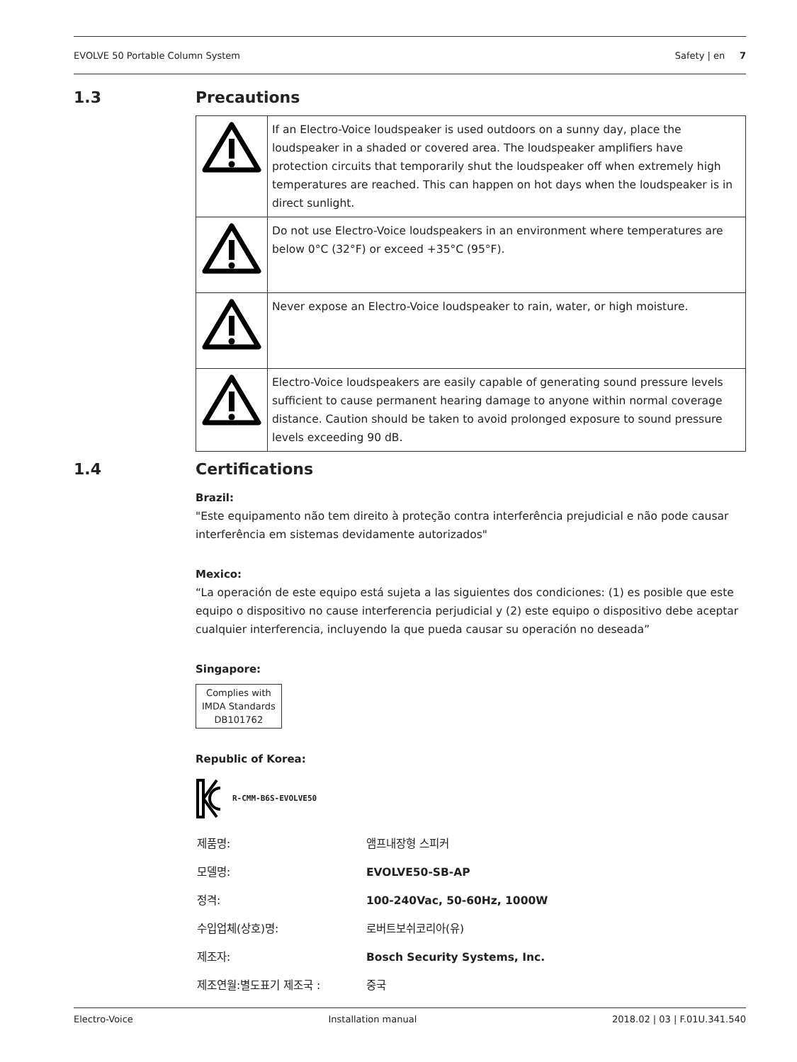EVOLVE 50 Portable Column System Safety | en 7
1.3
Precautions
| | If an Electro-Voice loudspeaker is used outdoors on a sunny day, place the loudspeaker in a shaded or covered area. The loudspeaker amplifiers have protection circuits that temporarily shut the loudspeaker off when extremely high temperatures are reached. This can happen on hot days when the loudspeaker is in direct sunlight. |
| | Do not use Electro-Voice loudspeakers in an environment where temperatures are below 0°C (32°F) or exceed +35°C (95°F). |
| | Never expose an Electro-Voice loudspeaker to rain, water, or high moisture. |
| | Electro-Voice loudspeakers are easily capable of generating sound pressure levels sufficient to cause permanent hearing damage to anyone within normal coverage distance. Caution should be taken to avoid prolonged exposure to sound pressure levels exceeding 90 dB. |
1.4
Certifications
Brazil:
"Este equipamento não tem direito à proteção contra interferência prejudicial e não pode causar interferência em sistemas devidamente autorizados"
Mexico:
“La operación de este equipo está sujeta a las siguientes dos condiciones: (1) es posible que este equipo o dispositivo no cause interferencia perjudicial y (2) este equipo o dispositivo debe aceptar cualquier interferencia, incluyendo la que pueda causar su operación no deseada”
Singapore:
Complies with
IMDA Standards
DB101762
Republic of Korea:
R-CMM-B6S-EVOLVE50
| 제품명: | 앰프내장형 스피커 |
| 모델명: | EVOLVE50-SB-AP |
| 정격: | 100-240Vac, 50-60Hz, 1000W |
| 수입업체(상호)명: | 로버트보쉬코리아(유) |
| 제조자: | Bosch Security Systems, Inc. |
| 제조연월:별도표기 제조국 : | 중국 |
Electro-Voice Installation manual 2018.02 | 03 | F.01U.341.540